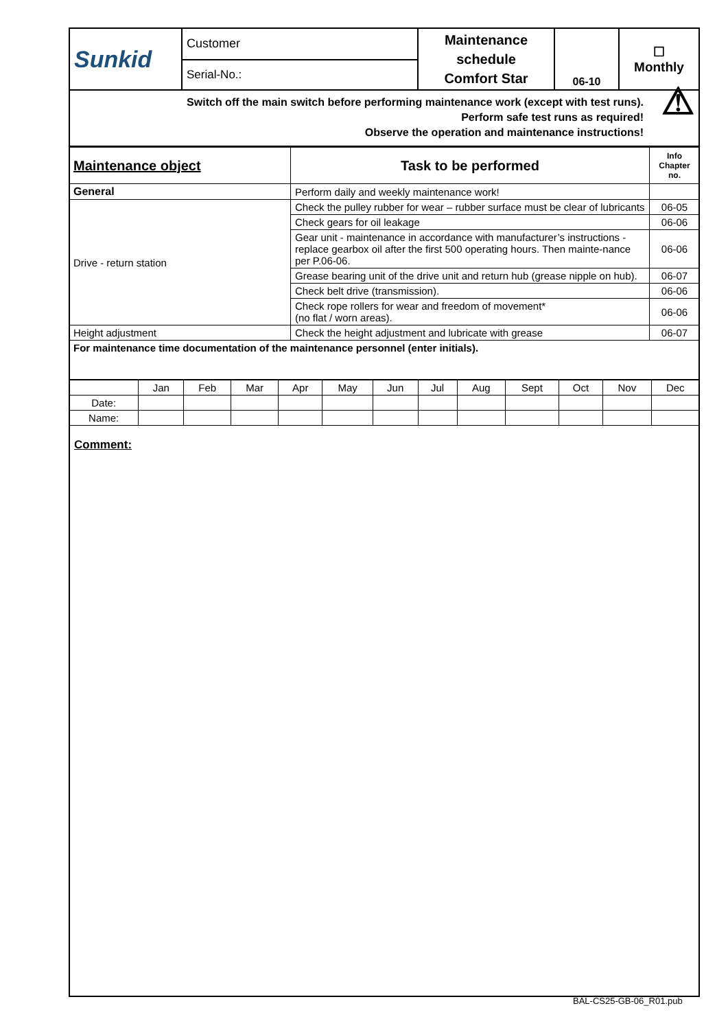| Sunkid | Customer | Maintenance schedule Comfort Star | 06-10 | ☐ Monthly |
| | Serial-No.: | | | |
| Switch off the main switch before performing maintenance work (except with test runs). Perform safe test runs as required! Observe the operation and maintenance instructions! ⚠ | | | | |
| Maintenance object | Task to be performed | Info Chapter no. |
| --- | --- | --- |
| General | Perform daily and weekly maintenance work! | |
| Drive - return station | Check the pulley rubber for wear – rubber surface must be clear of lubricants | 06-05 |
| | Check gears for oil leakage | 06-06 |
| | Gear unit - maintenance in accordance with manufacturer’s instructions - replace gearbox oil after the first 500 operating hours. Then mainte-nance per P.06-06. | 06-06 |
| | Grease bearing unit of the drive unit and return hub (grease nipple on hub). | 06-07 |
| | Check belt drive (transmission). | 06-06 |
| | Check rope rollers for wear and freedom of movement* (no flat / worn areas). | 06-06 |
| Height adjustment | Check the height adjustment and lubricate with grease | 06-07 |
| For maintenance time documentation of the maintenance personnel (enter initials). | | |
| | Jan | Feb | Mar | Apr | May | Jun | Jul | Aug | Sept | Oct | Nov | Dec |
| Date: | | | | | | | | | | | | |
| Name: | | | | | | | | | | | | |
Comment:
BAL-CS25-GB-06_R01.pub